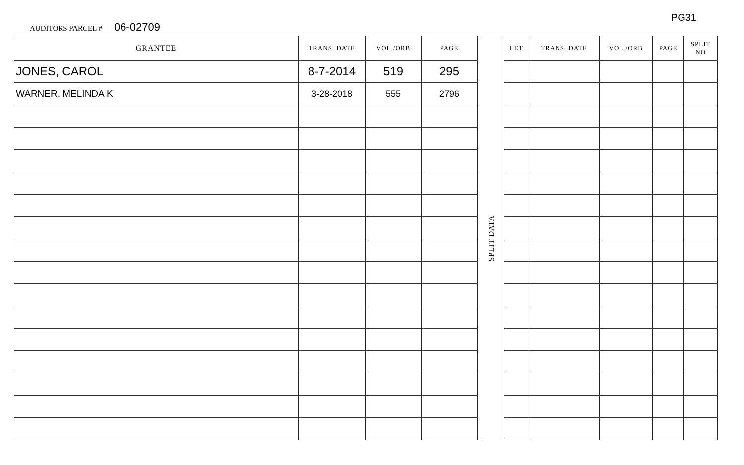AUDITORS PARCEL # 06-02709
PG31
| GRANTEE | TRANS. DATE | VOL./ORB | PAGE |
| --- | --- | --- | --- |
| JONES, CAROL | 8-7-2014 | 519 | 295 |
| WARNER, MELINDA K | 3-28-2018 | 555 | 2796 |
SPLIT DATA
| LET | TRANS. DATE | VOL./ORB | PAGE | SPLIT NO |
| --- | --- | --- | --- | --- |